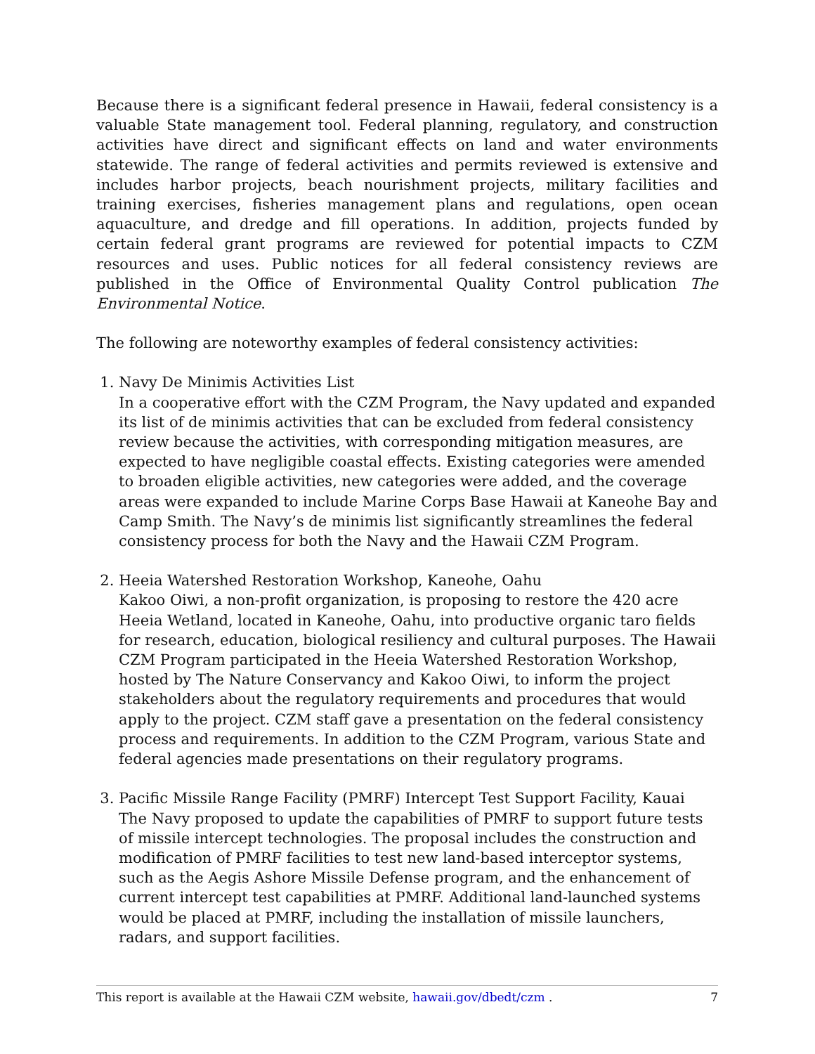Because there is a significant federal presence in Hawaii, federal consistency is a valuable State management tool. Federal planning, regulatory, and construction activities have direct and significant effects on land and water environments statewide. The range of federal activities and permits reviewed is extensive and includes harbor projects, beach nourishment projects, military facilities and training exercises, fisheries management plans and regulations, open ocean aquaculture, and dredge and fill operations. In addition, projects funded by certain federal grant programs are reviewed for potential impacts to CZM resources and uses. Public notices for all federal consistency reviews are published in the Office of Environmental Quality Control publication The Environmental Notice.
The following are noteworthy examples of federal consistency activities:
1. Navy De Minimis Activities List
In a cooperative effort with the CZM Program, the Navy updated and expanded its list of de minimis activities that can be excluded from federal consistency review because the activities, with corresponding mitigation measures, are expected to have negligible coastal effects. Existing categories were amended to broaden eligible activities, new categories were added, and the coverage areas were expanded to include Marine Corps Base Hawaii at Kaneohe Bay and Camp Smith. The Navy’s de minimis list significantly streamlines the federal consistency process for both the Navy and the Hawaii CZM Program.
2. Heeia Watershed Restoration Workshop, Kaneohe, Oahu
Kakoo Oiwi, a non-profit organization, is proposing to restore the 420 acre Heeia Wetland, located in Kaneohe, Oahu, into productive organic taro fields for research, education, biological resiliency and cultural purposes. The Hawaii CZM Program participated in the Heeia Watershed Restoration Workshop, hosted by The Nature Conservancy and Kakoo Oiwi, to inform the project stakeholders about the regulatory requirements and procedures that would apply to the project. CZM staff gave a presentation on the federal consistency process and requirements. In addition to the CZM Program, various State and federal agencies made presentations on their regulatory programs.
3. Pacific Missile Range Facility (PMRF) Intercept Test Support Facility, Kauai
The Navy proposed to update the capabilities of PMRF to support future tests of missile intercept technologies. The proposal includes the construction and modification of PMRF facilities to test new land-based interceptor systems, such as the Aegis Ashore Missile Defense program, and the enhancement of current intercept test capabilities at PMRF. Additional land-launched systems would be placed at PMRF, including the installation of missile launchers, radars, and support facilities.
This report is available at the Hawaii CZM website, hawaii.gov/dbedt/czm . 7